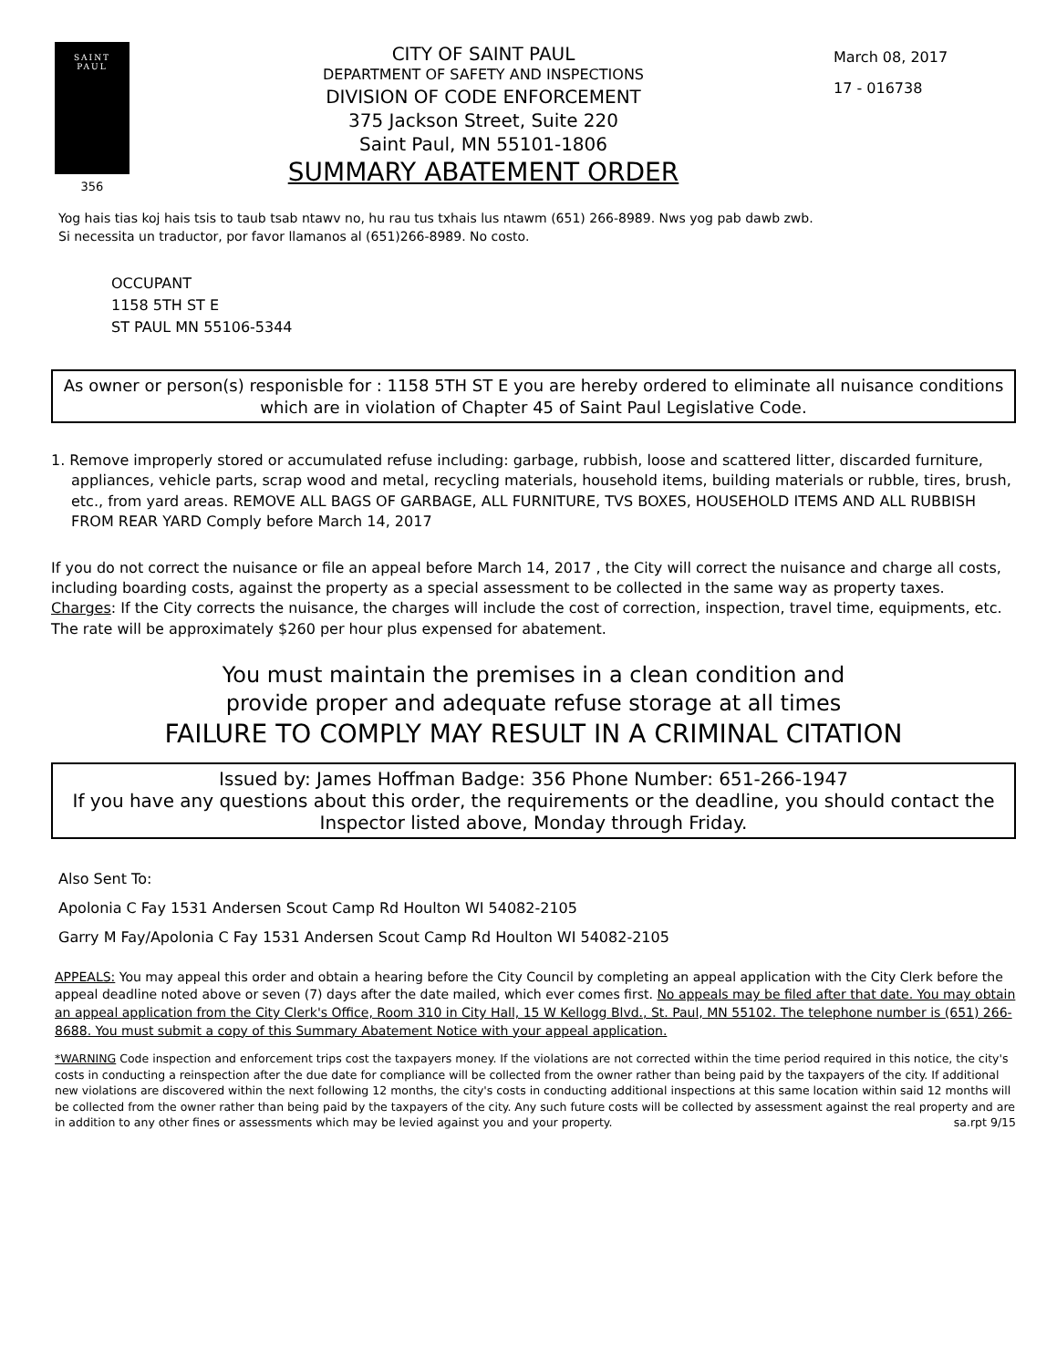SAINT
PAUL
356
CITY OF SAINT PAUL
DEPARTMENT OF SAFETY AND INSPECTIONS
DIVISION OF CODE ENFORCEMENT
375 Jackson Street, Suite 220
Saint Paul, MN 55101-1806
SUMMARY ABATEMENT ORDER
March 08, 2017
17 - 016738
Yog hais tias koj hais tsis to taub tsab ntawv no, hu rau tus txhais lus ntawm (651) 266-8989. Nws yog pab dawb zwb.
Si necessita un traductor, por favor llamanos al (651)266-8989. No costo.
OCCUPANT
1158 5TH ST E
ST PAUL MN 55106-5344
As owner or person(s) responisble for : 1158 5TH ST E you are hereby ordered to eliminate all nuisance conditions which are in violation of Chapter 45 of Saint Paul Legislative Code.
1. Remove improperly stored or accumulated refuse including: garbage, rubbish, loose and scattered litter, discarded furniture, appliances, vehicle parts, scrap wood and metal, recycling materials, household items, building materials or rubble, tires, brush, etc., from yard areas. REMOVE ALL BAGS OF GARBAGE, ALL FURNITURE, TVS BOXES, HOUSEHOLD ITEMS AND ALL RUBBISH FROM REAR YARD Comply before March 14, 2017
If you do not correct the nuisance or file an appeal before March 14, 2017 , the City will correct the nuisance and charge all costs, including boarding costs, against the property as a special assessment to be collected in the same way as property taxes.
Charges: If the City corrects the nuisance, the charges will include the cost of correction, inspection, travel time, equipments, etc. The rate will be approximately $260 per hour plus expensed for abatement.
You must maintain the premises in a clean condition and
provide proper and adequate refuse storage at all times
FAILURE TO COMPLY MAY RESULT IN A CRIMINAL CITATION
Issued by: James Hoffman Badge: 356 Phone Number: 651-266-1947
If you have any questions about this order, the requirements or the deadline, you should contact the Inspector listed above, Monday through Friday.
Also Sent To:
Apolonia C Fay 1531 Andersen Scout Camp Rd Houlton WI 54082-2105
Garry M Fay/Apolonia C Fay 1531 Andersen Scout Camp Rd Houlton WI 54082-2105
APPEALS: You may appeal this order and obtain a hearing before the City Council by completing an appeal application with the City Clerk before the appeal deadline noted above or seven (7) days after the date mailed, which ever comes first. No appeals may be filed after that date. You may obtain an appeal application from the City Clerk's Office, Room 310 in City Hall, 15 W Kellogg Blvd., St. Paul, MN 55102. The telephone number is (651) 266-8688. You must submit a copy of this Summary Abatement Notice with your appeal application.
*WARNING Code inspection and enforcement trips cost the taxpayers money. If the violations are not corrected within the time period required in this notice, the city's costs in conducting a reinspection after the due date for compliance will be collected from the owner rather than being paid by the taxpayers of the city. If additional new violations are discovered within the next following 12 months, the city's costs in conducting additional inspections at this same location within said 12 months will be collected from the owner rather than being paid by the taxpayers of the city. Any such future costs will be collected by assessment against the real property and are in addition to any other fines or assessments which may be levied against you and your property. sa.rpt 9/15